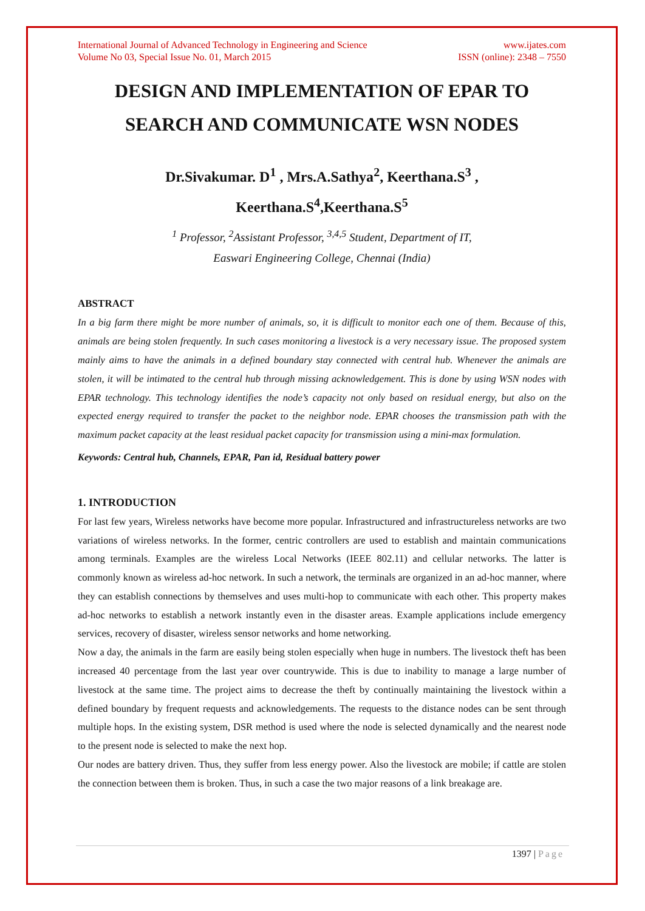International Journal of Advanced Technology in Engineering and Science
Volume No 03, Special Issue No. 01, March 2015
www.ijates.com
ISSN (online): 2348 – 7550
DESIGN AND IMPLEMENTATION OF EPAR TO SEARCH AND COMMUNICATE WSN NODES
Dr.Sivakumar. D<sup>1</sup> , Mrs.A.Sathya<sup>2</sup>, Keerthana.S<sup>3</sup> ,
Keerthana.S<sup>4</sup>,Keerthana.S<sup>5</sup>
<sup>1</sup> Professor, <sup>2</sup>Assistant Professor, <sup>3,4,5</sup> Student, Department of IT,
Easwari Engineering College, Chennai (India)
ABSTRACT
In a big farm there might be more number of animals, so, it is difficult to monitor each one of them. Because of this, animals are being stolen frequently. In such cases monitoring a livestock is a very necessary issue. The proposed system mainly aims to have the animals in a defined boundary stay connected with central hub. Whenever the animals are stolen, it will be intimated to the central hub through missing acknowledgement. This is done by using WSN nodes with EPAR technology. This technology identifies the node’s capacity not only based on residual energy, but also on the expected energy required to transfer the packet to the neighbor node. EPAR chooses the transmission path with the maximum packet capacity at the least residual packet capacity for transmission using a mini-max formulation.
Keywords: Central hub, Channels, EPAR, Pan id, Residual battery power
1. INTRODUCTION
For last few years, Wireless networks have become more popular. Infrastructured and infrastructureless networks are two variations of wireless networks. In the former, centric controllers are used to establish and maintain communications among terminals. Examples are the wireless Local Networks (IEEE 802.11) and cellular networks. The latter is commonly known as wireless ad-hoc network. In such a network, the terminals are organized in an ad-hoc manner, where they can establish connections by themselves and uses multi-hop to communicate with each other. This property makes ad-hoc networks to establish a network instantly even in the disaster areas. Example applications include emergency services, recovery of disaster, wireless sensor networks and home networking.
Now a day, the animals in the farm are easily being stolen especially when huge in numbers. The livestock theft has been increased 40 percentage from the last year over countrywide. This is due to inability to manage a large number of livestock at the same time. The project aims to decrease the theft by continually maintaining the livestock within a defined boundary by frequent requests and acknowledgements. The requests to the distance nodes can be sent through multiple hops. In the existing system, DSR method is used where the node is selected dynamically and the nearest node to the present node is selected to make the next hop.
Our nodes are battery driven. Thus, they suffer from less energy power. Also the livestock are mobile; if cattle are stolen the connection between them is broken. Thus, in such a case the two major reasons of a link breakage are.
1397 | Page